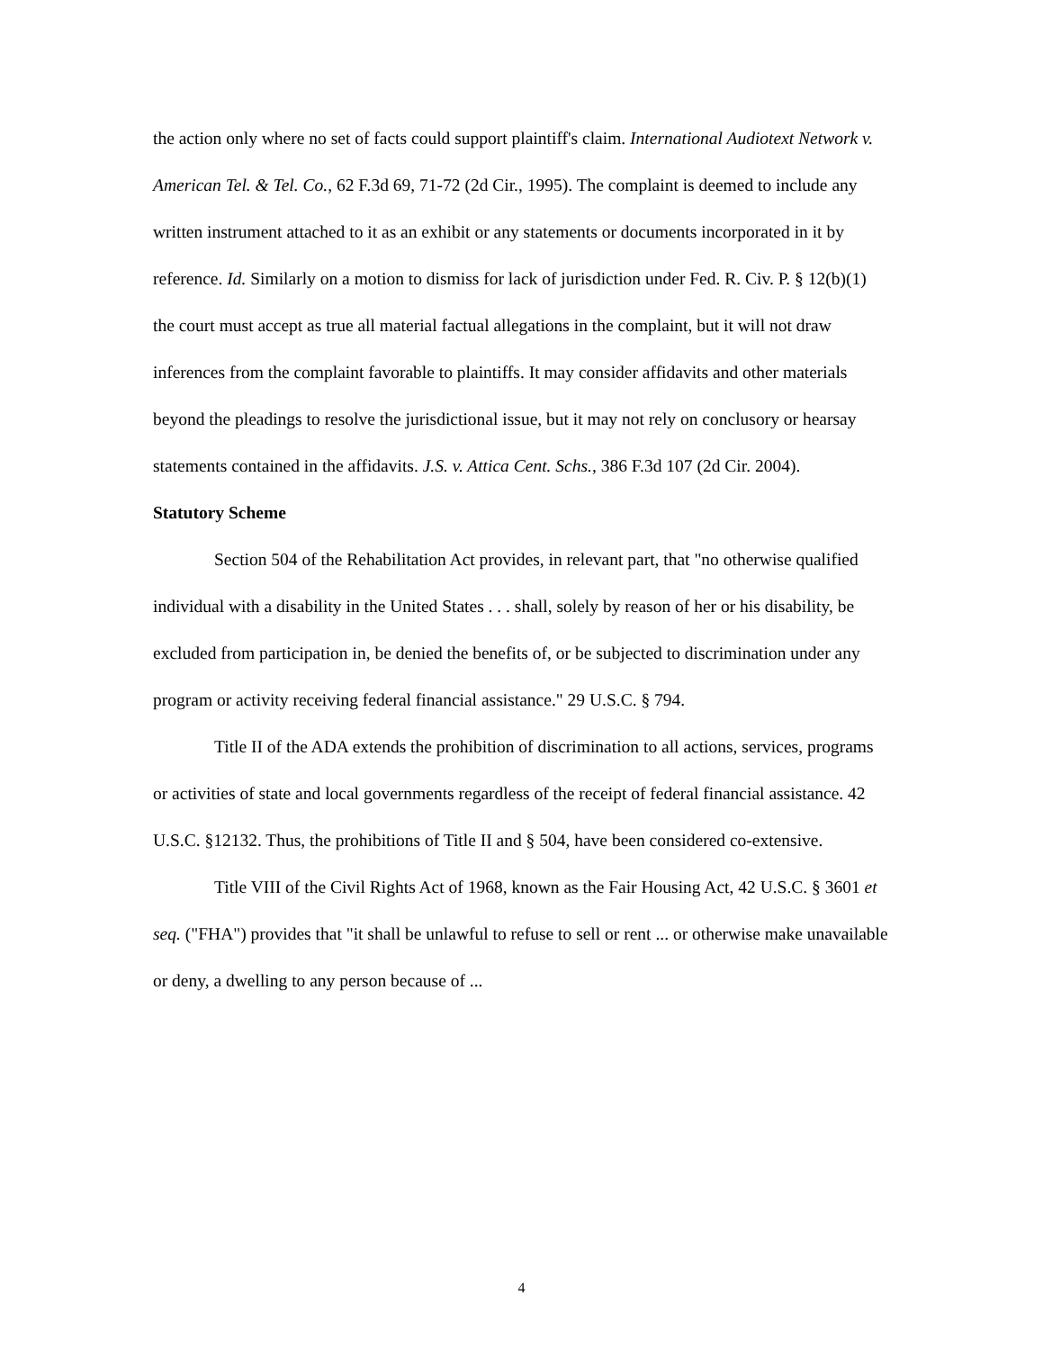the action only where no set of facts could support plaintiff's claim. International Audiotext Network v. American Tel. & Tel. Co., 62 F.3d 69, 71-72 (2d Cir., 1995). The complaint is deemed to include any written instrument attached to it as an exhibit or any statements or documents incorporated in it by reference. Id. Similarly on a motion to dismiss for lack of jurisdiction under Fed. R. Civ. P. § 12(b)(1) the court must accept as true all material factual allegations in the complaint, but it will not draw inferences from the complaint favorable to plaintiffs. It may consider affidavits and other materials beyond the pleadings to resolve the jurisdictional issue, but it may not rely on conclusory or hearsay statements contained in the affidavits. J.S. v. Attica Cent. Schs., 386 F.3d 107 (2d Cir. 2004).
Statutory Scheme
Section 504 of the Rehabilitation Act provides, in relevant part, that "no otherwise qualified individual with a disability in the United States . . . shall, solely by reason of her or his disability, be excluded from participation in, be denied the benefits of, or be subjected to discrimination under any program or activity receiving federal financial assistance." 29 U.S.C. § 794.
Title II of the ADA extends the prohibition of discrimination to all actions, services, programs or activities of state and local governments regardless of the receipt of federal financial assistance. 42 U.S.C. §12132. Thus, the prohibitions of Title II and § 504, have been considered co-extensive.
Title VIII of the Civil Rights Act of 1968, known as the Fair Housing Act, 42 U.S.C. § 3601 et seq. ("FHA") provides that "it shall be unlawful to refuse to sell or rent ... or otherwise make unavailable or deny, a dwelling to any person because of ...
4